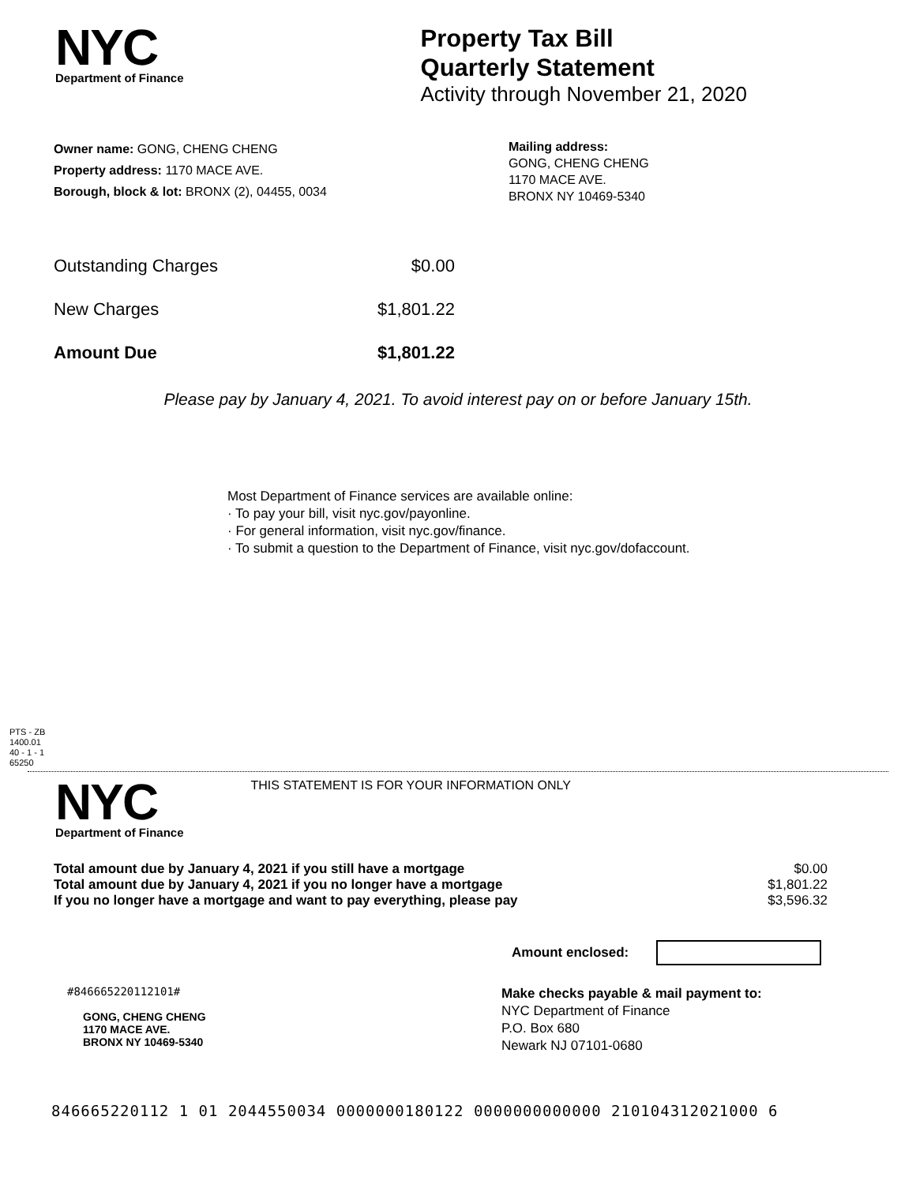NYC
Department of Finance
Property Tax Bill
Quarterly Statement
Activity through November 21, 2020
Owner name: GONG, CHENG CHENG
Property address: 1170 MACE AVE.
Borough, block & lot: BRONX (2), 04455, 0034
Mailing address:
GONG, CHENG CHENG
1170 MACE AVE.
BRONX NY 10469-5340
| Outstanding Charges | $0.00 |
| New Charges | $1,801.22 |
| Amount Due | $1,801.22 |
Please pay by January 4, 2021. To avoid interest pay on or before January 15th.
Most Department of Finance services are available online:
· To pay your bill, visit nyc.gov/payonline.
· For general information, visit nyc.gov/finance.
· To submit a question to the Department of Finance, visit nyc.gov/dofaccount.
PTS - ZB
1400.01
40 - 1 - 1
65250
NYC
Department of Finance
THIS STATEMENT IS FOR YOUR INFORMATION ONLY
| Total amount due by January 4, 2021 if you still have a mortgage | $0.00 |
| Total amount due by January 4, 2021 if you no longer have a mortgage | $1,801.22 |
| If you no longer have a mortgage and want to pay everything, please pay | $3,596.32 |
Amount enclosed:
#846665220112101#
GONG, CHENG CHENG
1170 MACE AVE.
BRONX NY 10469-5340
Make checks payable & mail payment to:
NYC Department of Finance
P.O. Box 680
Newark NJ 07101-0680
846665220112 1 01 2044550034 0000000180122 0000000000000 210104312021000 6